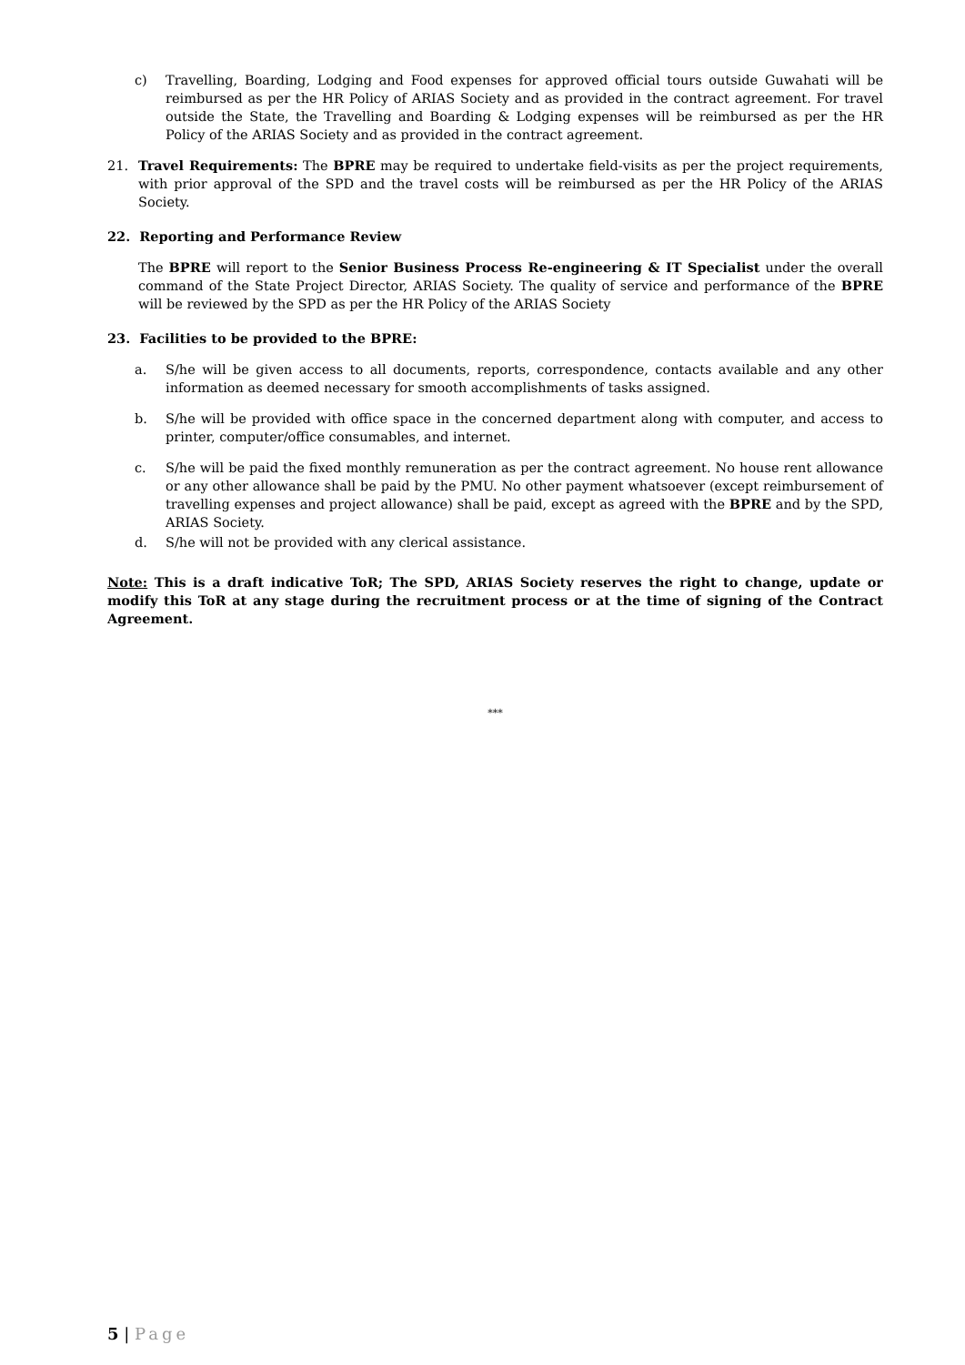c) Travelling, Boarding, Lodging and Food expenses for approved official tours outside Guwahati will be reimbursed as per the HR Policy of ARIAS Society and as provided in the contract agreement. For travel outside the State, the Travelling and Boarding & Lodging expenses will be reimbursed as per the HR Policy of the ARIAS Society and as provided in the contract agreement.
21. Travel Requirements: The BPRE may be required to undertake field-visits as per the project requirements, with prior approval of the SPD and the travel costs will be reimbursed as per the HR Policy of the ARIAS Society.
22. Reporting and Performance Review
The BPRE will report to the Senior Business Process Re-engineering & IT Specialist under the overall command of the State Project Director, ARIAS Society. The quality of service and performance of the BPRE will be reviewed by the SPD as per the HR Policy of the ARIAS Society
23. Facilities to be provided to the BPRE:
a. S/he will be given access to all documents, reports, correspondence, contacts available and any other information as deemed necessary for smooth accomplishments of tasks assigned.
b. S/he will be provided with office space in the concerned department along with computer, and access to printer, computer/office consumables, and internet.
c. S/he will be paid the fixed monthly remuneration as per the contract agreement. No house rent allowance or any other allowance shall be paid by the PMU. No other payment whatsoever (except reimbursement of travelling expenses and project allowance) shall be paid, except as agreed with the BPRE and by the SPD, ARIAS Society.
d. S/he will not be provided with any clerical assistance.
Note: This is a draft indicative ToR; The SPD, ARIAS Society reserves the right to change, update or modify this ToR at any stage during the recruitment process or at the time of signing of the Contract Agreement.
***
5 | Page